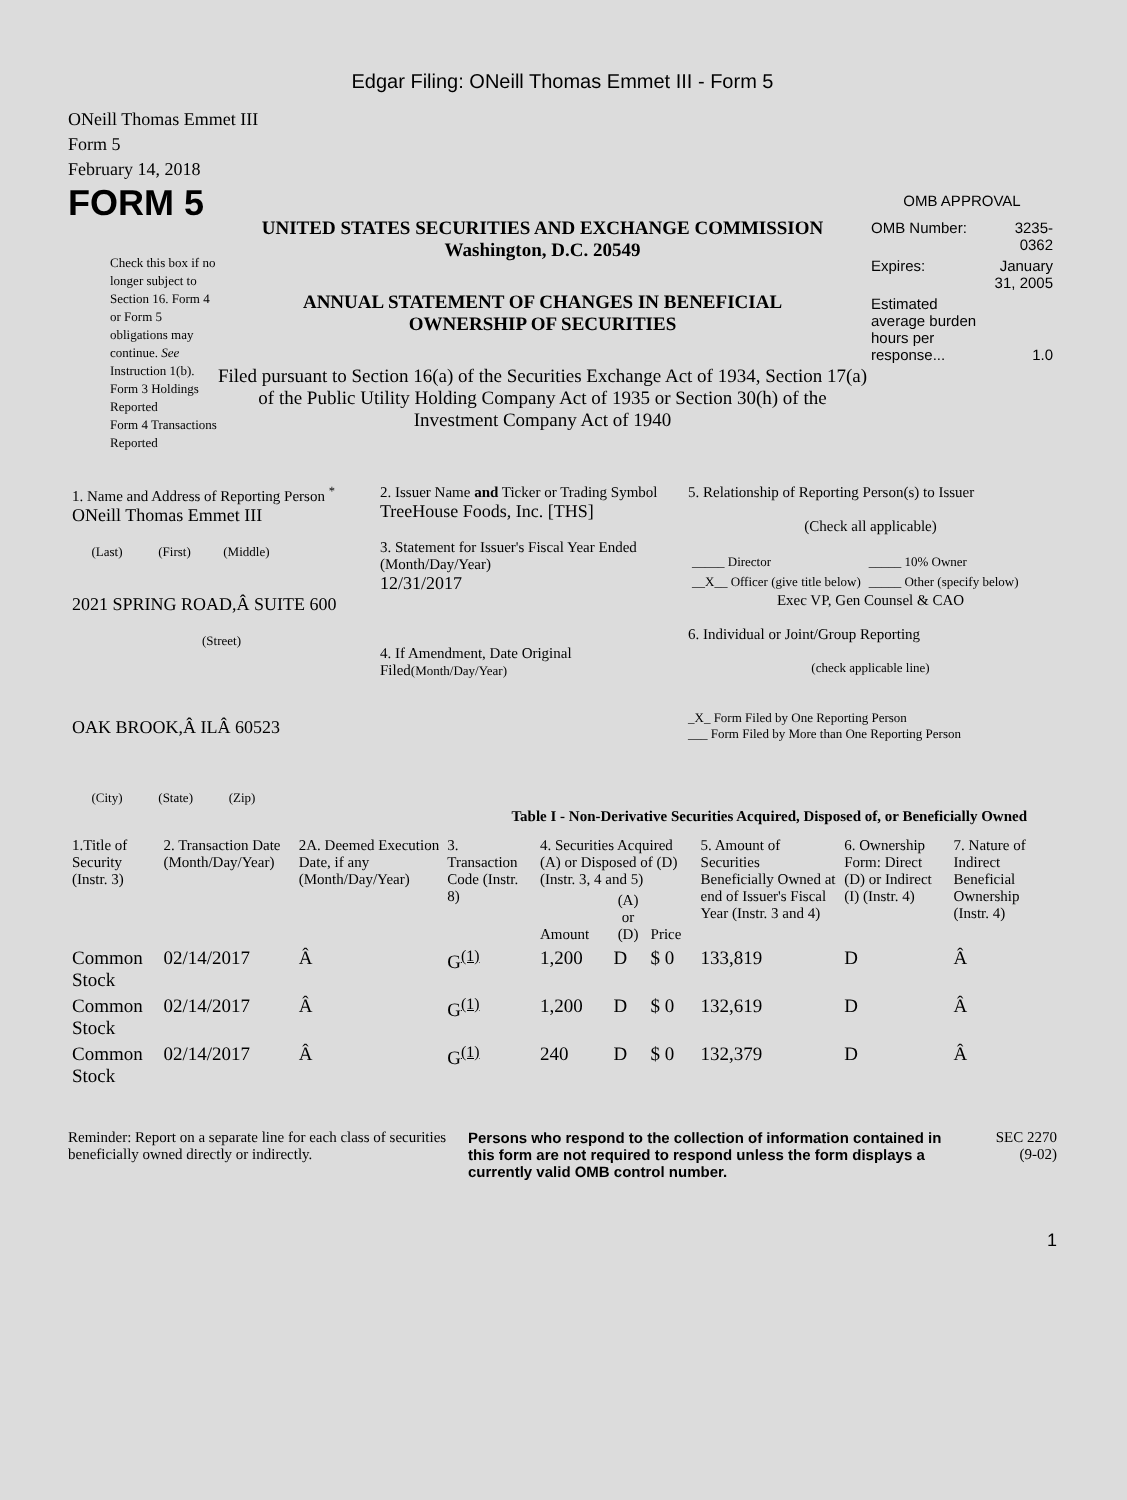Edgar Filing: ONeill Thomas Emmet III - Form 5
ONeill Thomas Emmet III
Form 5
February 14, 2018
FORM 5
Check this box if no longer subject to Section 16. Form 4 or Form 5 obligations may continue. See Instruction 1(b).
Form 3 Holdings Reported
Form 4 Transactions Reported
UNITED STATES SECURITIES AND EXCHANGE COMMISSION
Washington, D.C. 20549
ANNUAL STATEMENT OF CHANGES IN BENEFICIAL
OWNERSHIP OF SECURITIES
Filed pursuant to Section 16(a) of the Securities Exchange Act of 1934, Section 17(a) of the Public Utility Holding Company Act of 1935 or Section 30(h) of the Investment Company Act of 1940
OMB APPROVAL
| OMB Number: | 3235-0362 |
| Expires: | January 31, 2005 |
| Estimated average burden hours per response... | 1.0 |
| 1. Name and Address of Reporting Person <sup>*</sup> ONeill Thomas Emmet III (Last) (First) (Middle) 2021 SPRING ROAD,Â SUITE 600 (Street) OAK BROOK,Â ILÂ 60523 (City) (State) (Zip) | 2. Issuer Name and Ticker or Trading Symbol TreeHouse Foods, Inc. [THS] 3. Statement for Issuer's Fiscal Year Ended (Month/Day/Year) 12/31/2017 4. If Amendment, Date Original Filed (Month/Day/Year) | 5. Relationship of Reporting Person(s) to Issuer (Check all applicable) / _____ Director / _____ 10% Owner / / __X__ Officer (give title below) / _____ Other (specify below) / Exec VP, Gen Counsel & CAO 6. Individual or Joint/Group Reporting (check applicable line) _X_ Form Filed by One Reporting Person ___ Form Filed by More than One Reporting Person |
Table I - Non-Derivative Securities Acquired, Disposed of, or Beneficially Owned
| 1.Title of Security (Instr. 3) | 2. Transaction Date (Month/Day/Year) | 2A. Deemed Execution Date, if any (Month/Day/Year) | 3. Transaction Code (Instr. 8) | 4. Securities Acquired (A) or Disposed of (D) (Instr. 3, 4 and 5) | | | 5. Amount of Securities Beneficially Owned at end of Issuer's Fiscal Year (Instr. 3 and 4) | 6. Ownership Form: Direct (D) or Indirect (I) (Instr. 4) | 7. Nature of Indirect Beneficial Ownership (Instr. 4) |
| --- | --- | --- | --- | --- | --- | --- | --- | --- | --- |
| | | | | Amount | (A) or (D) | Price | | | |
| Common Stock | 02/14/2017 | Â | G<sup>(1)</sup> | 1,200 | D | $ 0 | 133,819 | D | Â |
| Common Stock | 02/14/2017 | Â | G<sup>(1)</sup> | 1,200 | D | $ 0 | 132,619 | D | Â |
| Common Stock | 02/14/2017 | Â | G<sup>(1)</sup> | 240 | D | $ 0 | 132,379 | D | Â |
Reminder: Report on a separate line for each class of securities beneficially owned directly or indirectly.
Persons who respond to the collection of information contained in this form are not required to respond unless the form displays a currently valid OMB control number.
SEC 2270
(9-02)
1